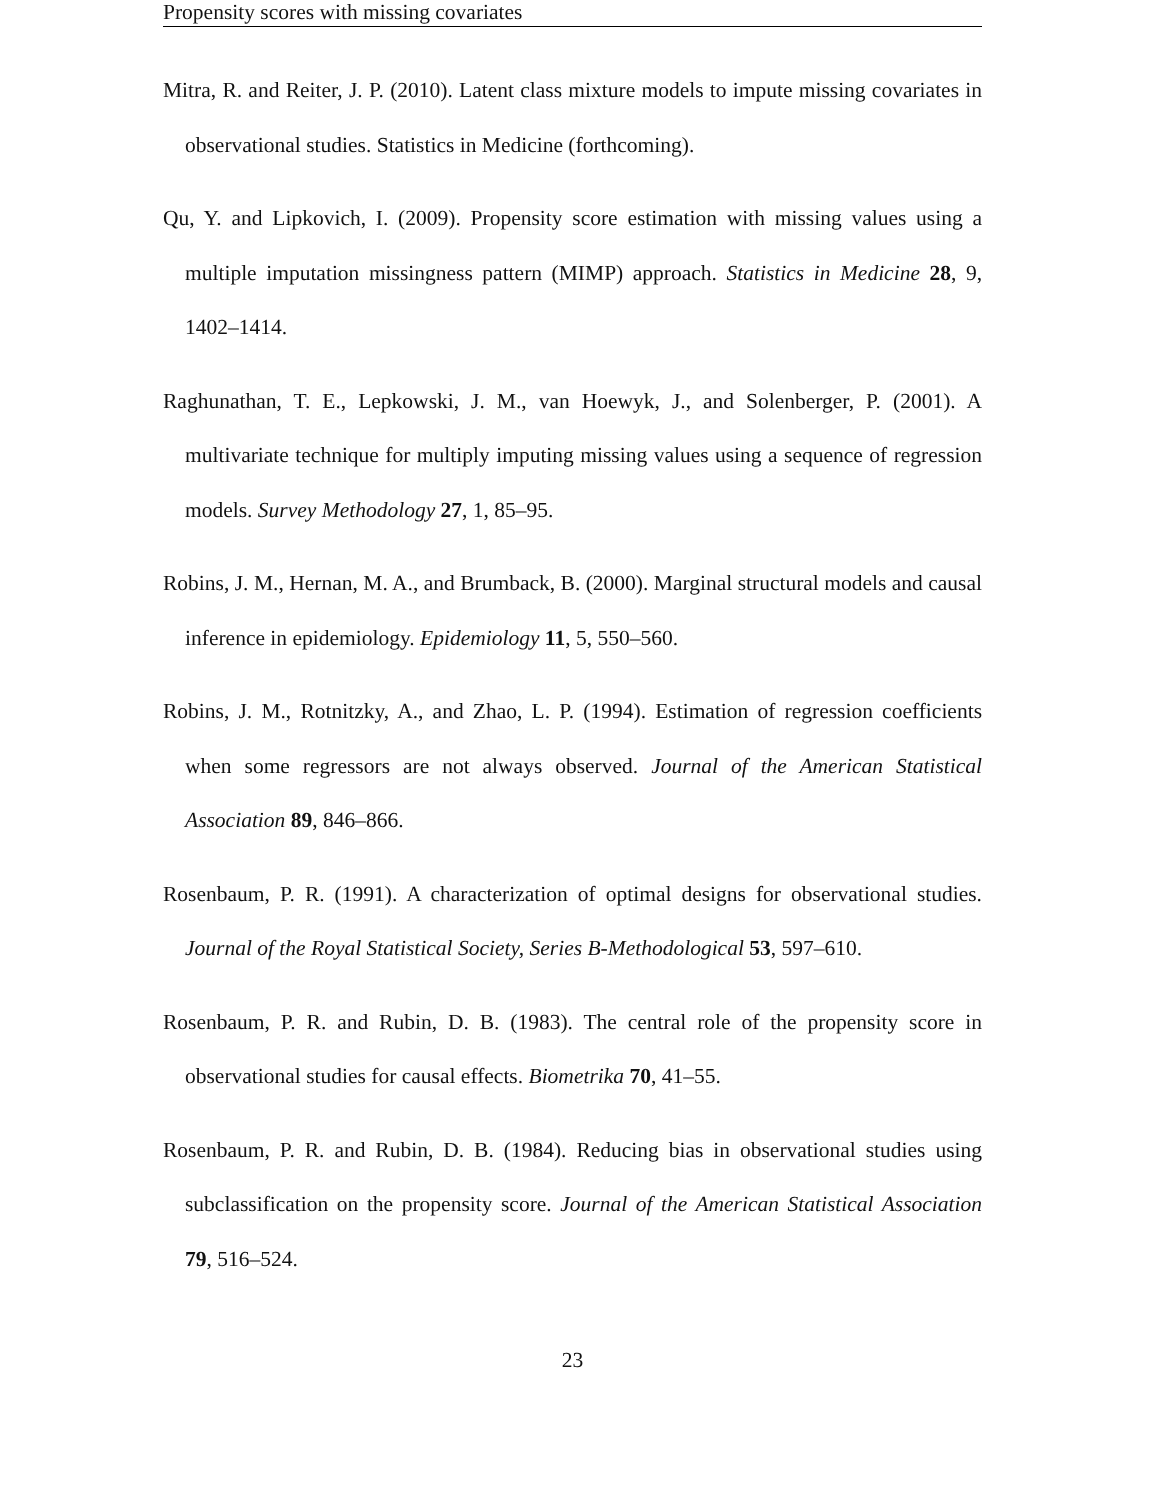Propensity scores with missing covariates
Mitra, R. and Reiter, J. P. (2010). Latent class mixture models to impute missing covariates in observational studies. Statistics in Medicine (forthcoming).
Qu, Y. and Lipkovich, I. (2009). Propensity score estimation with missing values using a multiple imputation missingness pattern (MIMP) approach. Statistics in Medicine 28, 9, 1402–1414.
Raghunathan, T. E., Lepkowski, J. M., van Hoewyk, J., and Solenberger, P. (2001). A multivariate technique for multiply imputing missing values using a sequence of regression models. Survey Methodology 27, 1, 85–95.
Robins, J. M., Hernan, M. A., and Brumback, B. (2000). Marginal structural models and causal inference in epidemiology. Epidemiology 11, 5, 550–560.
Robins, J. M., Rotnitzky, A., and Zhao, L. P. (1994). Estimation of regression coefficients when some regressors are not always observed. Journal of the American Statistical Association 89, 846–866.
Rosenbaum, P. R. (1991). A characterization of optimal designs for observational studies. Journal of the Royal Statistical Society, Series B-Methodological 53, 597–610.
Rosenbaum, P. R. and Rubin, D. B. (1983). The central role of the propensity score in observational studies for causal effects. Biometrika 70, 41–55.
Rosenbaum, P. R. and Rubin, D. B. (1984). Reducing bias in observational studies using subclassification on the propensity score. Journal of the American Statistical Association 79, 516–524.
23